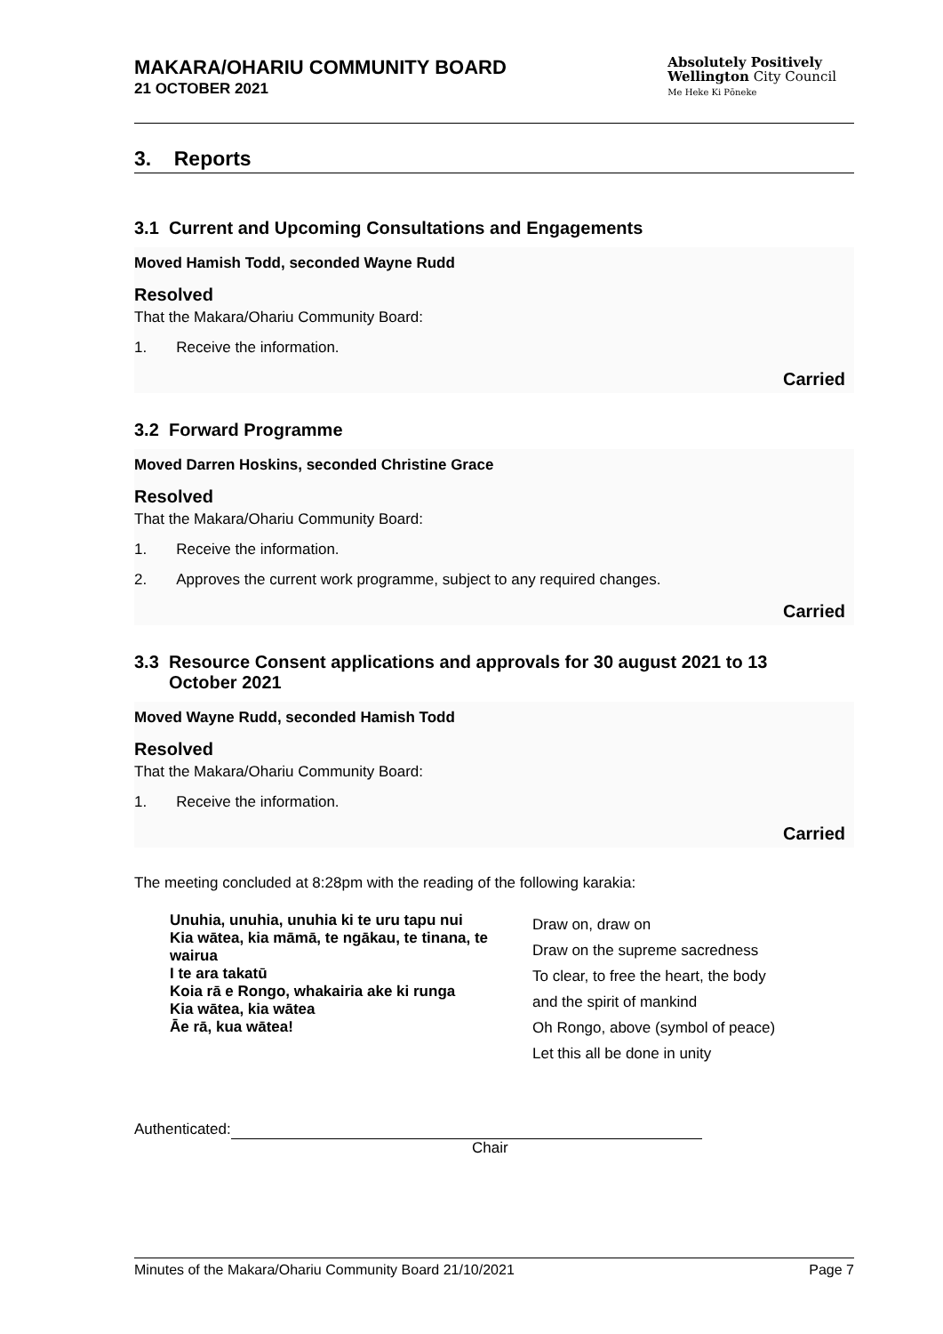MAKARA/OHARIU COMMUNITY BOARD
21 OCTOBER 2021
Absolutely Positively
Wellington City Council
Me Heke Ki Pōneke
3. Reports
3.1 Current and Upcoming Consultations and Engagements
Moved Hamish Todd, seconded Wayne Rudd
Resolved
That the Makara/Ohariu Community Board:
1. Receive the information.
Carried
3.2 Forward Programme
Moved Darren Hoskins, seconded Christine Grace
Resolved
That the Makara/Ohariu Community Board:
1. Receive the information.
2. Approves the current work programme, subject to any required changes.
Carried
3.3 Resource Consent applications and approvals for 30 august 2021 to 13
October 2021
Moved Wayne Rudd, seconded Hamish Todd
Resolved
That the Makara/Ohariu Community Board:
1. Receive the information.
Carried
The meeting concluded at 8:28pm with the reading of the following karakia:
| Unuhia, unuhia, unuhia ki te uru tapu nui Kia wātea, kia māmā, te ngākau, te tinana, te wairua I te ara takatū Koia rā e Rongo, whakairia ake ki runga Kia wātea, kia wātea Āe rā, kua wātea! | Draw on, draw on Draw on the supreme sacredness To clear, to free the heart, the body and the spirit of mankind Oh Rongo, above (symbol of peace) Let this all be done in unity |
Authenticated:
Chair
Minutes of the Makara/Ohariu Community Board 21/10/2021 Page 7